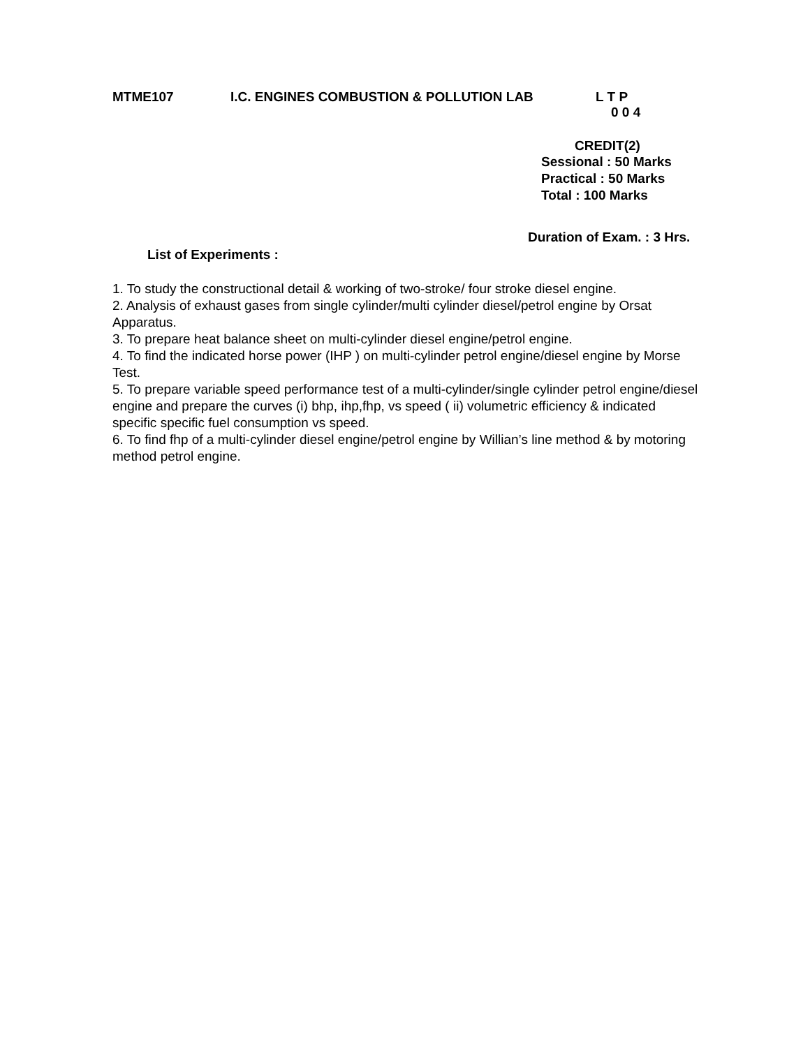MTME107 I.C. ENGINES COMBUSTION & POLLUTION LAB L T P
0 0 4
CREDIT(2)
Sessional : 50 Marks
Practical : 50 Marks
Total : 100 Marks
Duration of Exam. : 3 Hrs.
List of Experiments :
1. To study the constructional detail & working of two-stroke/ four stroke diesel engine.
2. Analysis of exhaust gases from single cylinder/multi cylinder diesel/petrol engine by Orsat Apparatus.
3. To prepare heat balance sheet on multi-cylinder diesel engine/petrol engine.
4. To find the indicated horse power (IHP ) on multi-cylinder petrol engine/diesel engine by Morse Test.
5. To prepare variable speed performance test of a multi-cylinder/single cylinder petrol engine/diesel engine and prepare the curves (i) bhp, ihp,fhp, vs speed ( ii) volumetric efficiency & indicated specific specific fuel consumption vs speed.
6. To find fhp of a multi-cylinder diesel engine/petrol engine by Willian’s line method & by motoring method petrol engine.